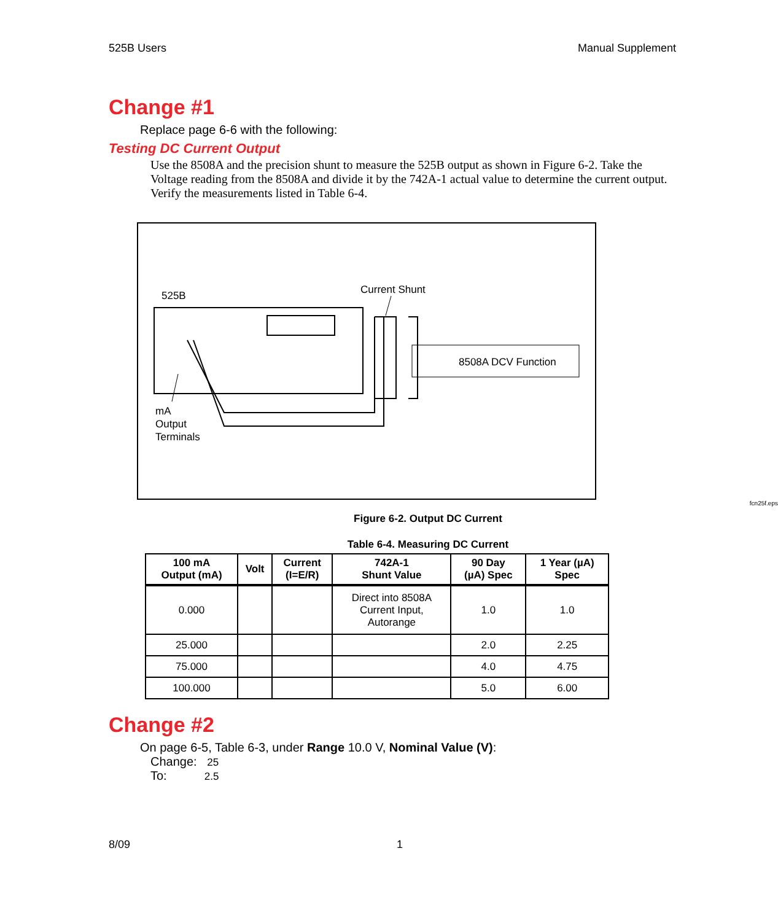525B Users Manual Supplement
Change #1
Replace page 6-6 with the following:
Testing DC Current Output
Use the 8508A and the precision shunt to measure the 525B output as shown in Figure 6-2. Take the Voltage reading from the 8508A and divide it by the 742A-1 actual value to determine the current output. Verify the measurements listed in Table 6-4.
525B Current Shunt
8508A DCV Function
mA
Output
Terminals
fcn25f.eps
Figure 6-2. Output DC Current
Table 6-4. Measuring DC Current
| 100 mA Output (mA) | Volt | Current (I=E/R) | 742A-1 Shunt Value | 90 Day (µA) Spec | 1 Year (µA) Spec |
| --- | --- | --- | --- | --- | --- |
| 0.000 | | | Direct into 8508A Current Input, Autorange | 1.0 | 1.0 |
| 25.000 | | | | 2.0 | 2.25 |
| 75.000 | | | | 4.0 | 4.75 |
| 100.000 | | | | 5.0 | 6.00 |
Change #2
On page 6-5, Table 6-3, under Range 10.0 V, Nominal Value (V):
Change: 25
To: 2.5
8/09 1